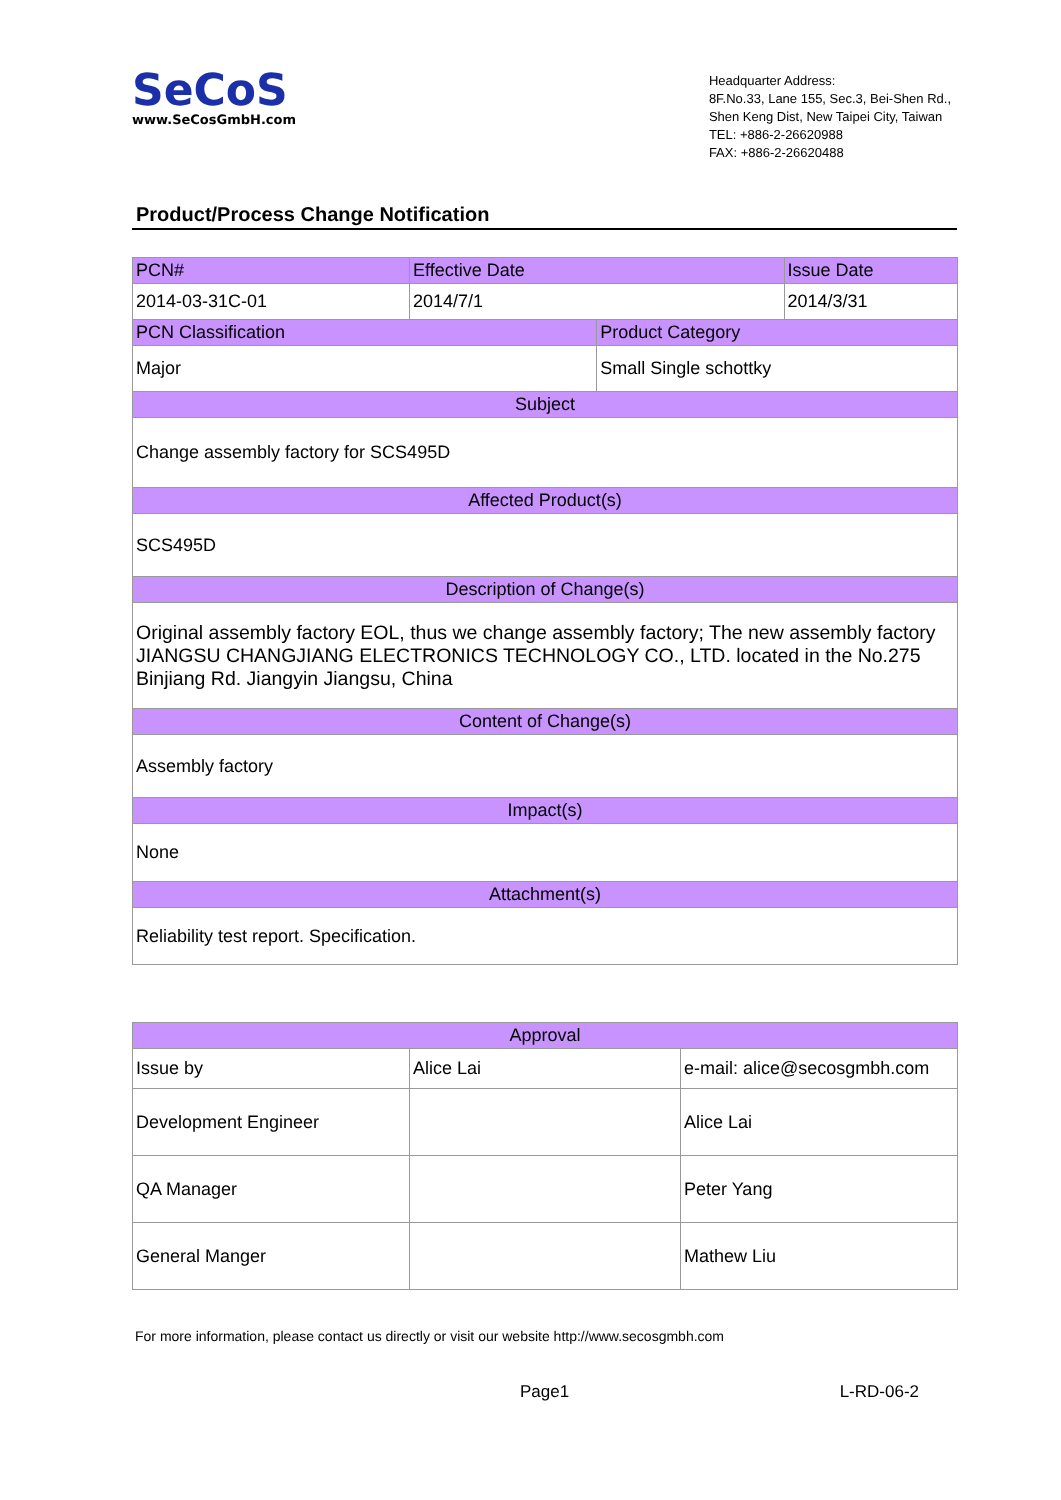SeCoS
www.SeCosGmbH.com
Headquarter Address:
8F.No.33, Lane 155, Sec.3, Bei-Shen Rd.,
Shen Keng Dist, New Taipei City, Taiwan
TEL: +886-2-26620988
FAX: +886-2-26620488
Product/Process Change Notification
| PCN# | Effective Date | | Issue Date |
| --- | --- | --- | --- |
| 2014-03-31C-01 | 2014/7/1 | | 2014/3/31 |
| PCN Classification | | Product Category | |
| Major | | Small Single schottky | |
| Subject | | | |
| Change assembly factory for SCS495D | | | |
| Affected Product(s) | | | |
| SCS495D | | | |
| Description of Change(s) | | | |
| Original assembly factory EOL, thus we change assembly factory; The new assembly factory JIANGSU CHANGJIANG ELECTRONICS TECHNOLOGY CO., LTD. located in the No.275 Binjiang Rd. Jiangyin Jiangsu, China | | | |
| Content of Change(s) | | | |
| Assembly factory | | | |
| Impact(s) | | | |
| None | | | |
| Attachment(s) | | | |
| Reliability test report. Specification. | | | |
| Approval | | |
| --- | --- | --- |
| Issue by | Alice Lai | e-mail: alice@secosgmbh.com |
| Development Engineer | | Alice Lai |
| QA Manager | | Peter Yang |
| General Manger | | Mathew Liu |
For more information, please contact us directly or visit our website http://www.secosgmbh.com
Page1 L-RD-06-2